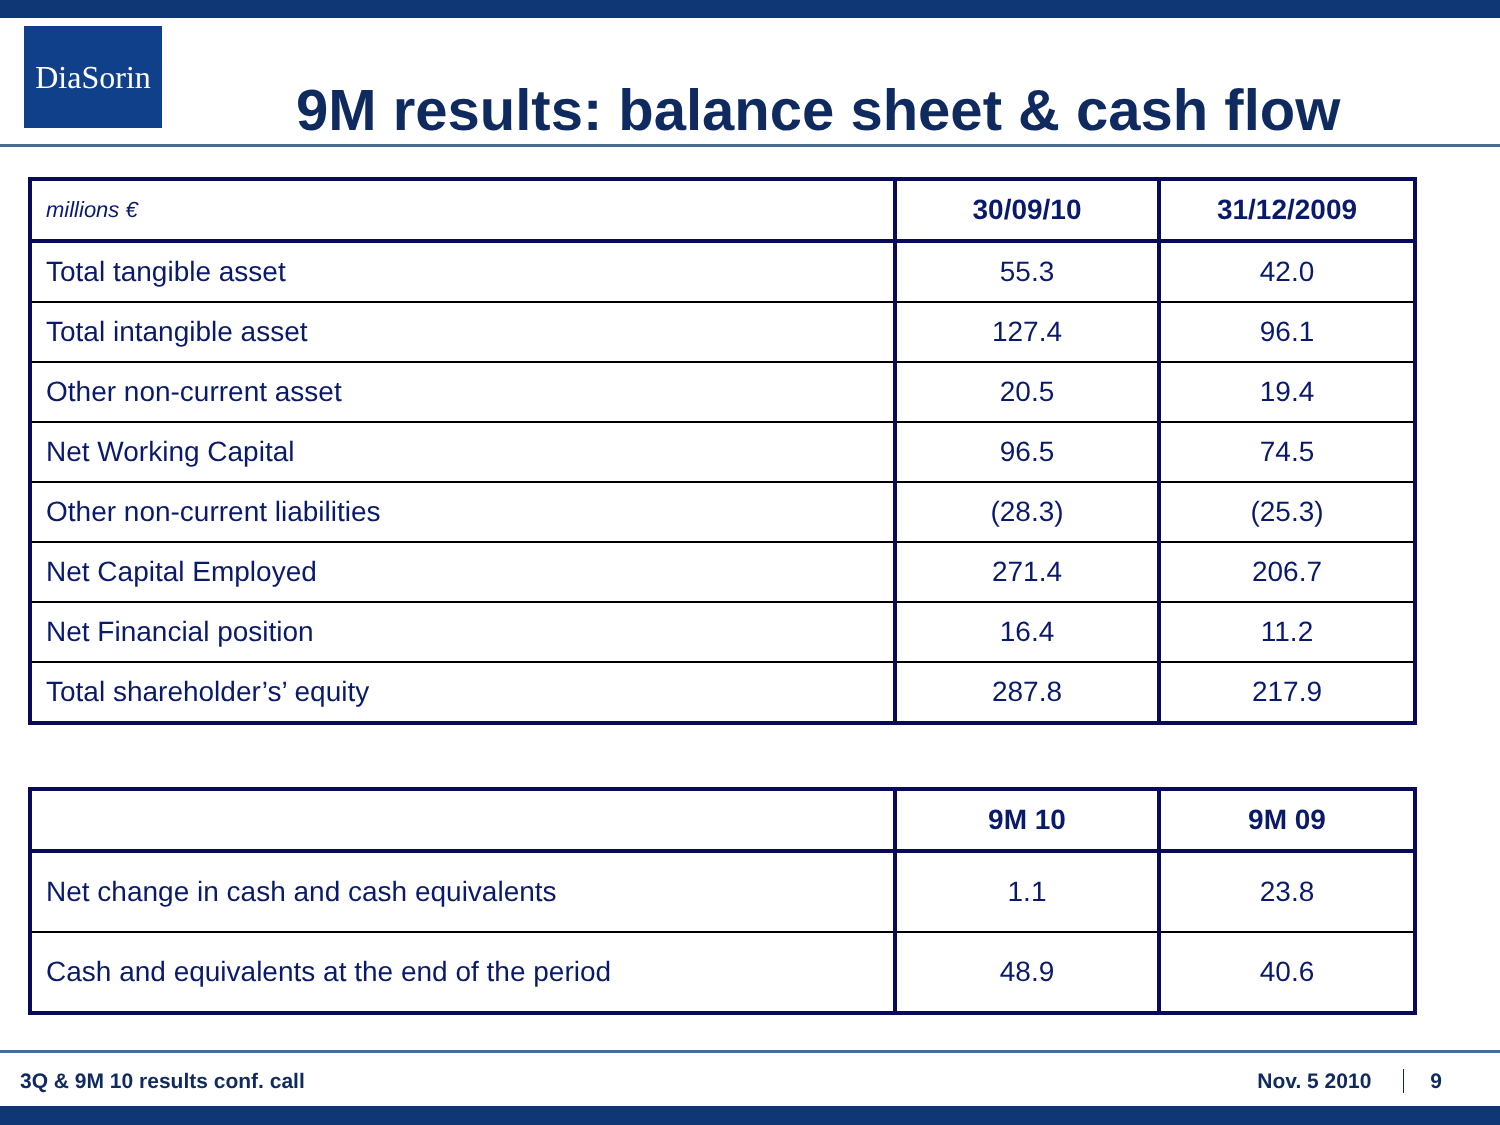DiaSorin
9M results: balance sheet & cash flow
| millions € | 30/09/10 | 31/12/2009 |
| --- | --- | --- |
| Total tangible asset | 55.3 | 42.0 |
| Total intangible asset | 127.4 | 96.1 |
| Other non-current asset | 20.5 | 19.4 |
| Net Working Capital | 96.5 | 74.5 |
| Other non-current liabilities | (28.3) | (25.3) |
| Net Capital Employed | 271.4 | 206.7 |
| Net Financial position | 16.4 | 11.2 |
| Total shareholder’s’ equity | 287.8 | 217.9 |
| | 9M 10 | 9M 09 |
| --- | --- | --- |
| Net change in cash and cash equivalents | 1.1 | 23.8 |
| Cash and equivalents at the end of the period | 48.9 | 40.6 |
3Q & 9M 10 results conf. call Nov. 5 2010 9